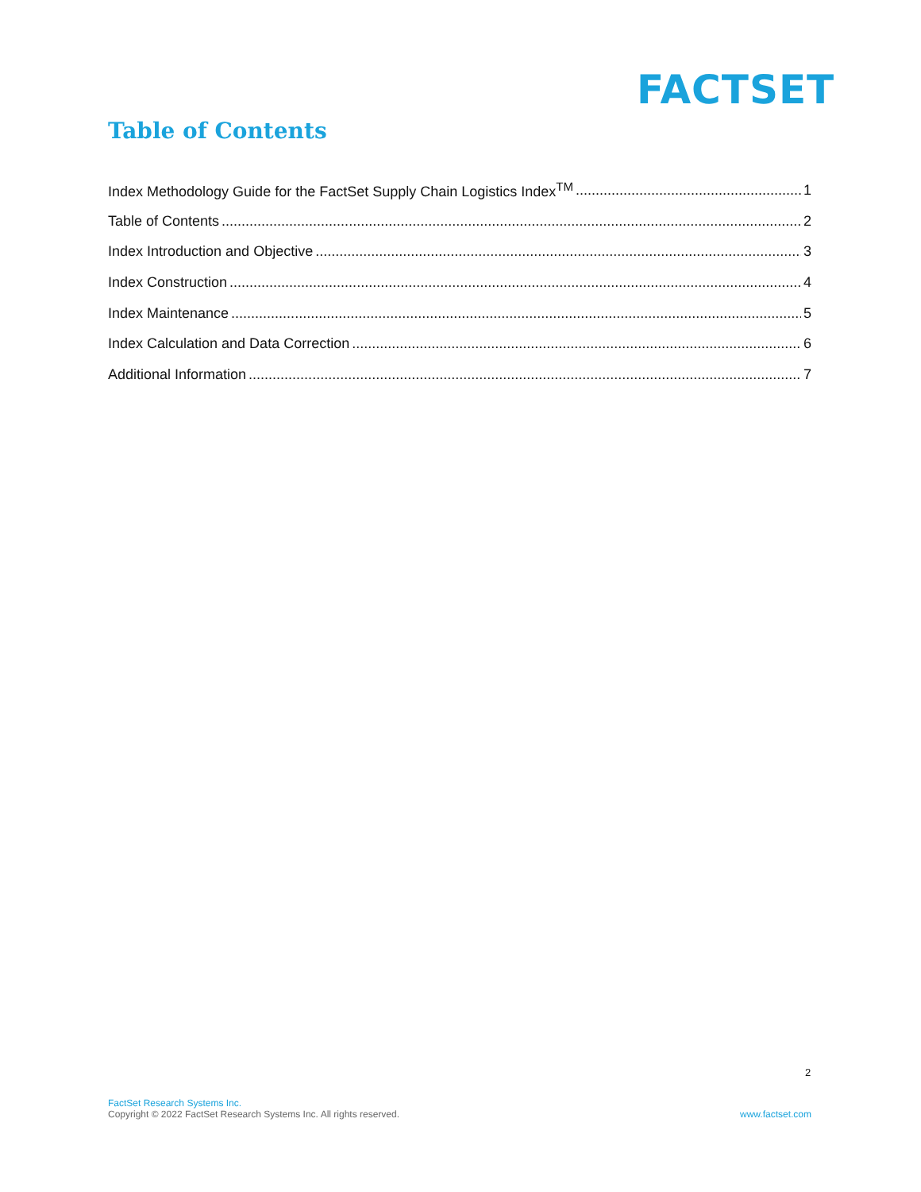FACTSET
Table of Contents
Index Methodology Guide for the FactSet Supply Chain Logistics Index<sup>TM</sup> 1
Table of Contents 2
Index Introduction and Objective 3
Index Construction 4
Index Maintenance 5
Index Calculation and Data Correction 6
Additional Information 7
2
FactSet Research Systems Inc.
Copyright © 2022 FactSet Research Systems Inc. All rights reserved.
www.factset.com